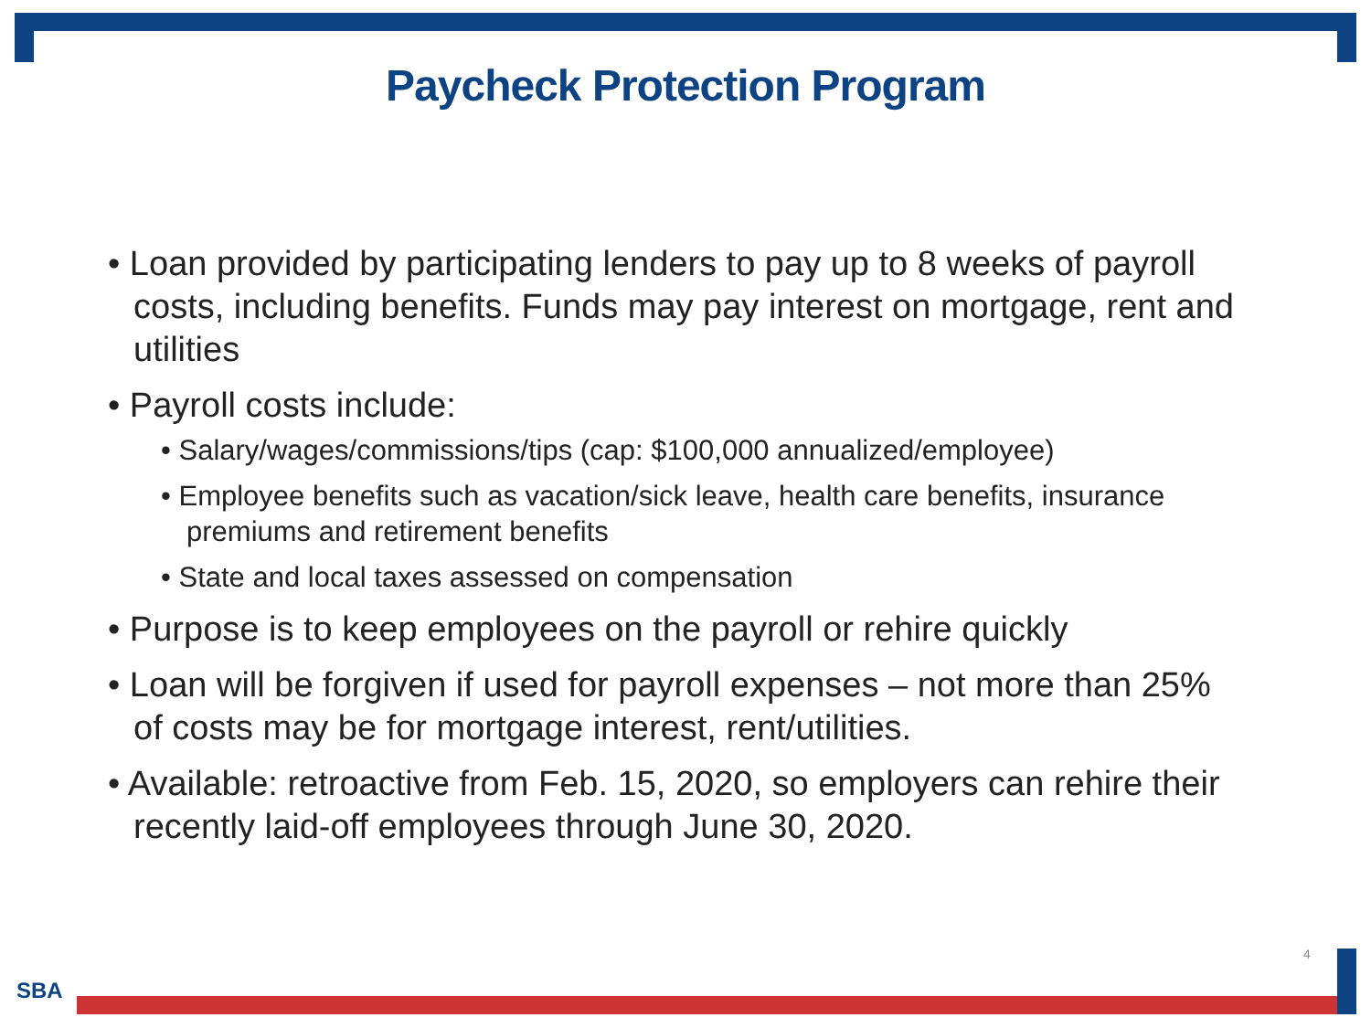Paycheck Protection Program
• Loan provided by participating lenders to pay up to 8 weeks of payroll costs, including benefits. Funds may pay interest on mortgage, rent and utilities
• Payroll costs include:
• Salary/wages/commissions/tips (cap: $100,000 annualized/employee)
• Employee benefits such as vacation/sick leave, health care benefits, insurance premiums and retirement benefits
• State and local taxes assessed on compensation
• Purpose is to keep employees on the payroll or rehire quickly
• Loan will be forgiven if used for payroll expenses – not more than 25% of costs may be for mortgage interest, rent/utilities.
• Available: retroactive from Feb. 15, 2020, so employers can rehire their recently laid-off employees through June 30, 2020.
4
SBA